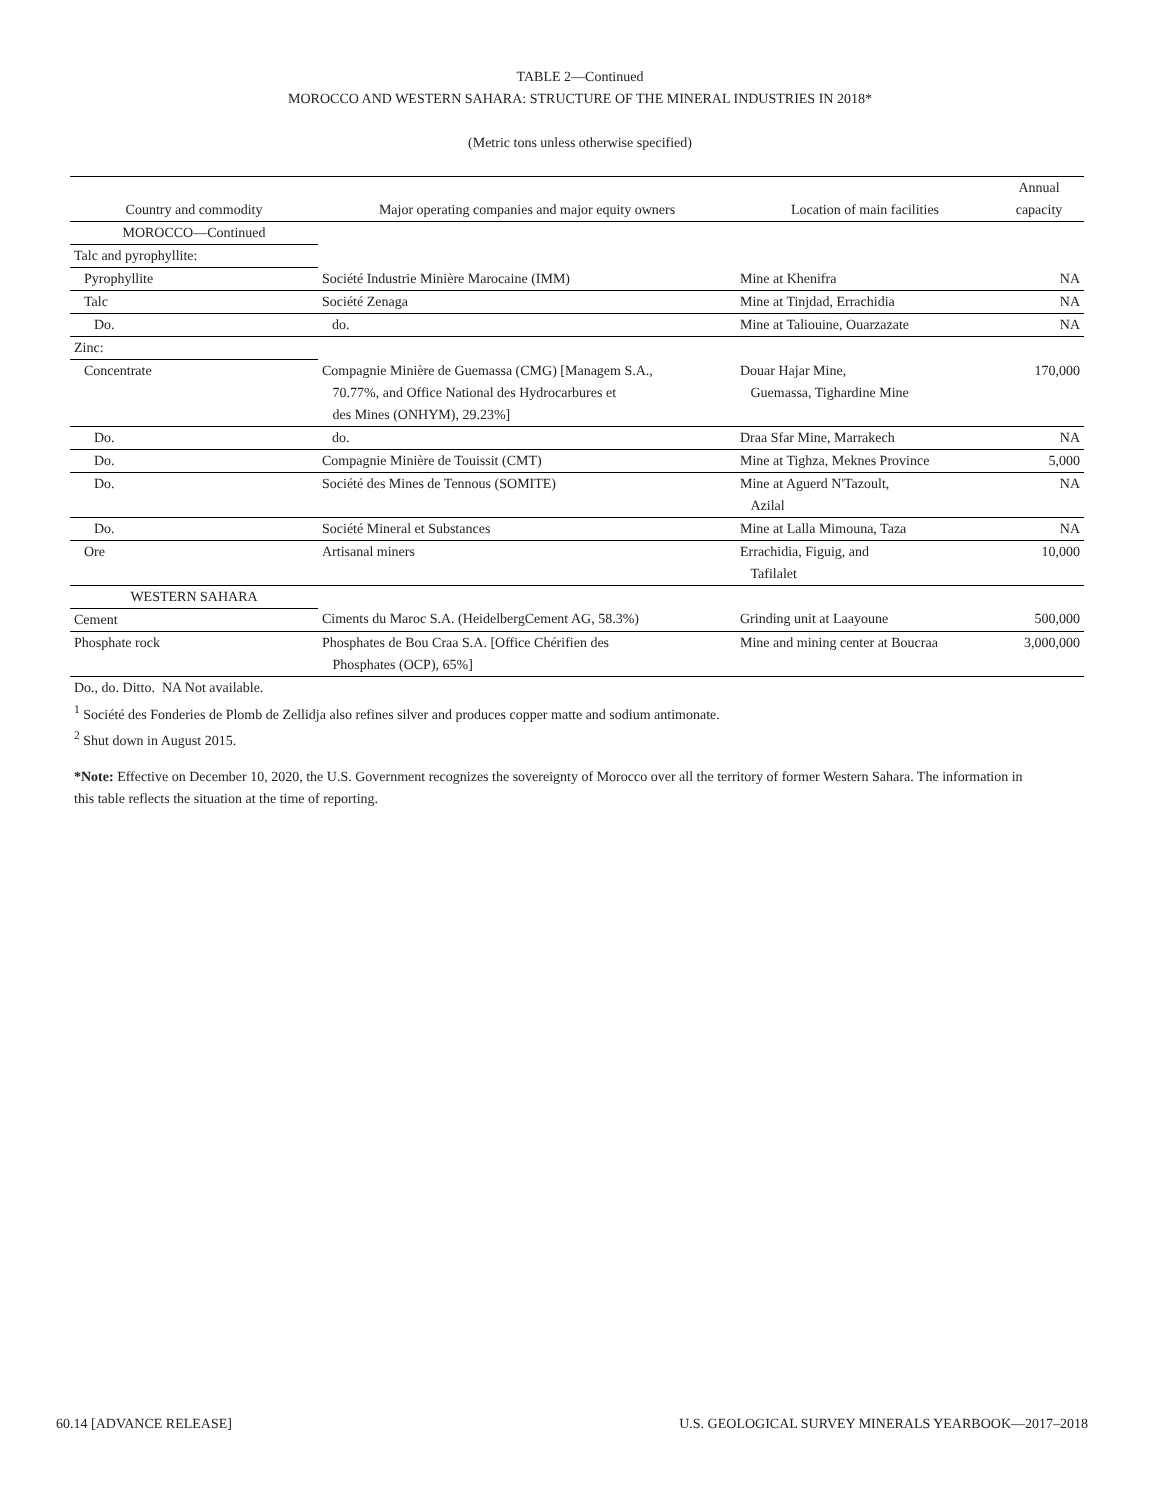TABLE 2—Continued
MOROCCO AND WESTERN SAHARA: STRUCTURE OF THE MINERAL INDUSTRIES IN 2018*
(Metric tons unless otherwise specified)
| Country and commodity | Major operating companies and major equity owners | Location of main facilities | Annual capacity |
| --- | --- | --- | --- |
| MOROCCO—Continued | | | |
| Talc and pyrophyllite: | | | |
| Pyrophyllite | Société Industrie Minière Marocaine (IMM) | Mine at Khenifra | NA |
| Talc | Société Zenaga | Mine at Tinjdad, Errachidia | NA |
| Do. | do. | Mine at Taliouine, Ouarzazate | NA |
| Zinc: | | | |
| Concentrate | Compagnie Minière de Guemassa (CMG) [Managem S.A., 70.77%, and Office National des Hydrocarbures et des Mines (ONHYM), 29.23%] | Douar Hajar Mine, Guemassa, Tighardine Mine | 170,000 |
| Do. | do. | Draa Sfar Mine, Marrakech | NA |
| Do. | Compagnie Minière de Touissit (CMT) | Mine at Tighza, Meknes Province | 5,000 |
| Do. | Société des Mines de Tennous (SOMITE) | Mine at Aguerd N'Tazoult, Azilal | NA |
| Do. | Société Mineral et Substances | Mine at Lalla Mimouna, Taza | NA |
| Ore | Artisanal miners | Errachidia, Figuig, and Tafilalet | 10,000 |
| WESTERN SAHARA | | | |
| Cement | Ciments du Maroc S.A. (HeidelbergCement AG, 58.3%) | Grinding unit at Laayoune | 500,000 |
| Phosphate rock | Phosphates de Bou Craa S.A. [Office Chérifien des Phosphates (OCP), 65%] | Mine and mining center at Boucraa | 3,000,000 |
Do., do. Ditto. NA Not available.
<sup>1</sup> Société des Fonderies de Plomb de Zellidja also refines silver and produces copper matte and sodium antimonate.
<sup>2</sup> Shut down in August 2015.
*Note: Effective on December 10, 2020, the U.S. Government recognizes the sovereignty of Morocco over all the territory of former Western Sahara. The information in this table reflects the situation at the time of reporting.
60.14 [ADVANCE RELEASE] U.S. GEOLOGICAL SURVEY MINERALS YEARBOOK—2017–2018